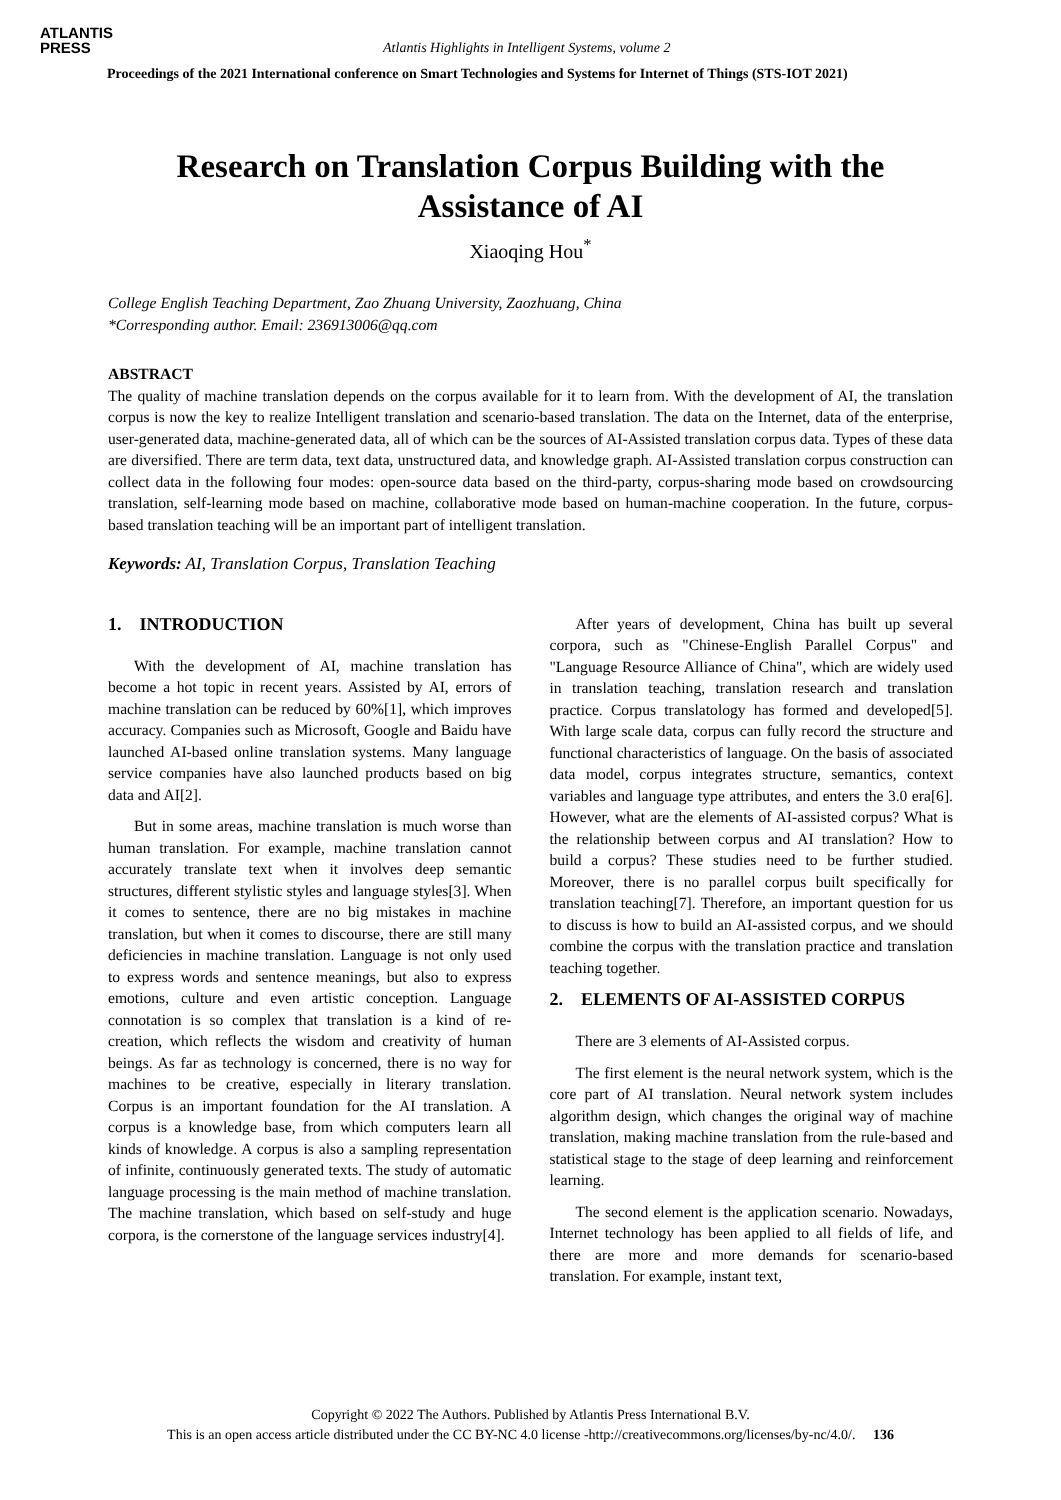ATLANTIS
PRESS
Atlantis Highlights in Intelligent Systems, volume 2
Proceedings of the 2021 International conference on Smart Technologies and Systems for Internet of Things (STS-IOT 2021)
Research on Translation Corpus Building with the
Assistance of AI
Xiaoqing Hou<sup>*</sup>
College English Teaching Department, Zao Zhuang University, Zaozhuang, China
*Corresponding author. Email: 236913006@qq.com
ABSTRACT
The quality of machine translation depends on the corpus available for it to learn from. With the development of AI, the translation corpus is now the key to realize Intelligent translation and scenario-based translation. The data on the Internet, data of the enterprise, user-generated data, machine-generated data, all of which can be the sources of AI-Assisted translation corpus data. Types of these data are diversified. There are term data, text data, unstructured data, and knowledge graph. AI-Assisted translation corpus construction can collect data in the following four modes: open-source data based on the third-party, corpus-sharing mode based on crowdsourcing translation, self-learning mode based on machine, collaborative mode based on human-machine cooperation. In the future, corpus-based translation teaching will be an important part of intelligent translation.
Keywords: AI, Translation Corpus, Translation Teaching
1. INTRODUCTION
With the development of AI, machine translation has become a hot topic in recent years. Assisted by AI, errors of machine translation can be reduced by 60%[1], which improves accuracy. Companies such as Microsoft, Google and Baidu have launched AI-based online translation systems. Many language service companies have also launched products based on big data and AI[2].
But in some areas, machine translation is much worse than human translation. For example, machine translation cannot accurately translate text when it involves deep semantic structures, different stylistic styles and language styles[3]. When it comes to sentence, there are no big mistakes in machine translation, but when it comes to discourse, there are still many deficiencies in machine translation. Language is not only used to express words and sentence meanings, but also to express emotions, culture and even artistic conception. Language connotation is so complex that translation is a kind of re-creation, which reflects the wisdom and creativity of human beings. As far as technology is concerned, there is no way for machines to be creative, especially in literary translation. Corpus is an important foundation for the AI translation. A corpus is a knowledge base, from which computers learn all kinds of knowledge. A corpus is also a sampling representation of infinite, continuously generated texts. The study of automatic language processing is the main method of machine translation. The machine translation, which based on self-study and huge corpora, is the cornerstone of the language services industry[4].
After years of development, China has built up several corpora, such as "Chinese-English Parallel Corpus" and "Language Resource Alliance of China", which are widely used in translation teaching, translation research and translation practice. Corpus translatology has formed and developed[5]. With large scale data, corpus can fully record the structure and functional characteristics of language. On the basis of associated data model, corpus integrates structure, semantics, context variables and language type attributes, and enters the 3.0 era[6]. However, what are the elements of AI-assisted corpus? What is the relationship between corpus and AI translation? How to build a corpus? These studies need to be further studied. Moreover, there is no parallel corpus built specifically for translation teaching[7]. Therefore, an important question for us to discuss is how to build an AI-assisted corpus, and we should combine the corpus with the translation practice and translation teaching together.
2. ELEMENTS OF AI-ASSISTED CORPUS
There are 3 elements of AI-Assisted corpus.
The first element is the neural network system, which is the core part of AI translation. Neural network system includes algorithm design, which changes the original way of machine translation, making machine translation from the rule-based and statistical stage to the stage of deep learning and reinforcement learning.
The second element is the application scenario. Nowadays, Internet technology has been applied to all fields of life, and there are more and more demands for scenario-based translation. For example, instant text,
Copyright © 2022 The Authors. Published by Atlantis Press International B.V.
This is an open access article distributed under the CC BY-NC 4.0 license -http://creativecommons.org/licenses/by-nc/4.0/. 136